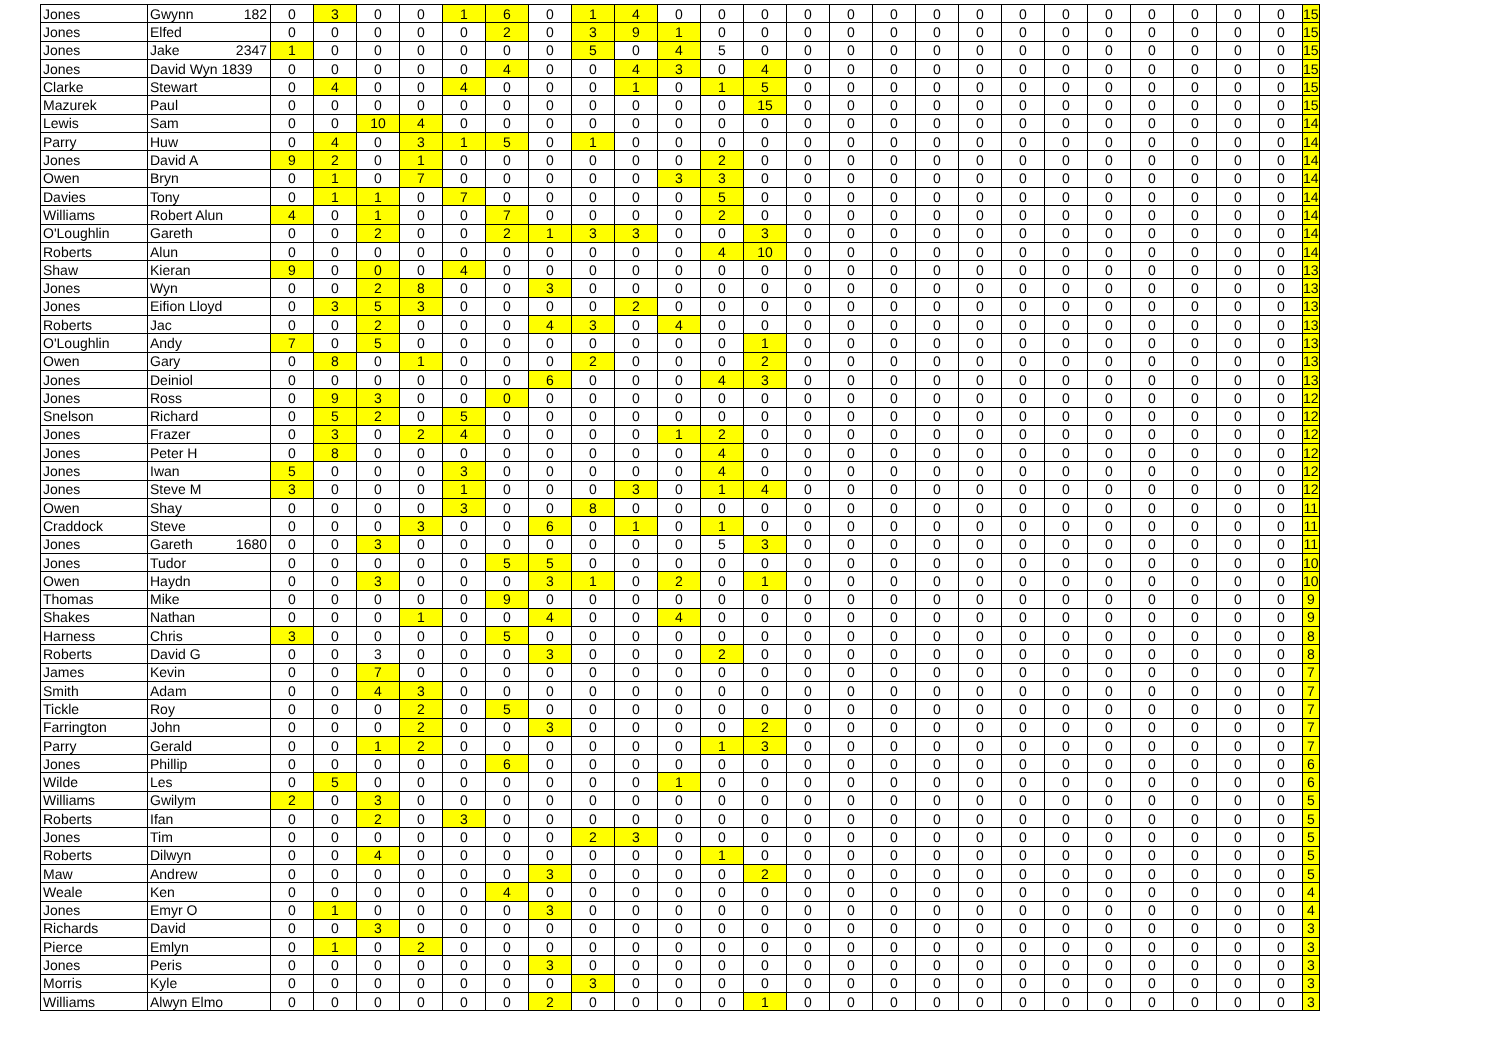| Jones | Gwynn 182 | 0 | 3 | 0 | 0 | 1 | 6 | 0 | 1 | 4 | 0 | 0 | 0 | 0 | 0 | 0 | 0 | 0 | 0 | 0 | 0 | 0 | 0 | 0 | 0 | 15 |
| Jones | Elfed | 0 | 0 | 0 | 0 | 0 | 2 | 0 | 3 | 9 | 1 | 0 | 0 | 0 | 0 | 0 | 0 | 0 | 0 | 0 | 0 | 0 | 0 | 0 | 0 | 15 |
| Jones | Jake 2347 | 1 | 0 | 0 | 0 | 0 | 0 | 0 | 5 | 0 | 4 | 5 | 0 | 0 | 0 | 0 | 0 | 0 | 0 | 0 | 0 | 0 | 0 | 0 | 0 | 15 |
| Jones | David Wyn 1839 | 0 | 0 | 0 | 0 | 0 | 4 | 0 | 0 | 4 | 3 | 0 | 4 | 0 | 0 | 0 | 0 | 0 | 0 | 0 | 0 | 0 | 0 | 0 | 0 | 15 |
| Clarke | Stewart | 0 | 4 | 0 | 0 | 4 | 0 | 0 | 0 | 1 | 0 | 1 | 5 | 0 | 0 | 0 | 0 | 0 | 0 | 0 | 0 | 0 | 0 | 0 | 0 | 15 |
| Mazurek | Paul | 0 | 0 | 0 | 0 | 0 | 0 | 0 | 0 | 0 | 0 | 0 | 15 | 0 | 0 | 0 | 0 | 0 | 0 | 0 | 0 | 0 | 0 | 0 | 0 | 15 |
| Lewis | Sam | 0 | 0 | 10 | 4 | 0 | 0 | 0 | 0 | 0 | 0 | 0 | 0 | 0 | 0 | 0 | 0 | 0 | 0 | 0 | 0 | 0 | 0 | 0 | 0 | 14 |
| Parry | Huw | 0 | 4 | 0 | 3 | 1 | 5 | 0 | 1 | 0 | 0 | 0 | 0 | 0 | 0 | 0 | 0 | 0 | 0 | 0 | 0 | 0 | 0 | 0 | 0 | 14 |
| Jones | David A | 9 | 2 | 0 | 1 | 0 | 0 | 0 | 0 | 0 | 0 | 2 | 0 | 0 | 0 | 0 | 0 | 0 | 0 | 0 | 0 | 0 | 0 | 0 | 0 | 14 |
| Owen | Bryn | 0 | 1 | 0 | 7 | 0 | 0 | 0 | 0 | 0 | 3 | 3 | 0 | 0 | 0 | 0 | 0 | 0 | 0 | 0 | 0 | 0 | 0 | 0 | 0 | 14 |
| Davies | Tony | 0 | 1 | 1 | 0 | 7 | 0 | 0 | 0 | 0 | 0 | 5 | 0 | 0 | 0 | 0 | 0 | 0 | 0 | 0 | 0 | 0 | 0 | 0 | 0 | 14 |
| Williams | Robert Alun | 4 | 0 | 1 | 0 | 0 | 7 | 0 | 0 | 0 | 0 | 2 | 0 | 0 | 0 | 0 | 0 | 0 | 0 | 0 | 0 | 0 | 0 | 0 | 0 | 14 |
| O'Loughlin | Gareth | 0 | 0 | 2 | 0 | 0 | 2 | 1 | 3 | 3 | 0 | 0 | 3 | 0 | 0 | 0 | 0 | 0 | 0 | 0 | 0 | 0 | 0 | 0 | 0 | 14 |
| Roberts | Alun | 0 | 0 | 0 | 0 | 0 | 0 | 0 | 0 | 0 | 0 | 4 | 10 | 0 | 0 | 0 | 0 | 0 | 0 | 0 | 0 | 0 | 0 | 0 | 0 | 14 |
| Shaw | Kieran | 9 | 0 | 0 | 0 | 4 | 0 | 0 | 0 | 0 | 0 | 0 | 0 | 0 | 0 | 0 | 0 | 0 | 0 | 0 | 0 | 0 | 0 | 0 | 0 | 13 |
| Jones | Wyn | 0 | 0 | 2 | 8 | 0 | 0 | 3 | 0 | 0 | 0 | 0 | 0 | 0 | 0 | 0 | 0 | 0 | 0 | 0 | 0 | 0 | 0 | 0 | 0 | 13 |
| Jones | Eifion Lloyd | 0 | 3 | 5 | 3 | 0 | 0 | 0 | 0 | 2 | 0 | 0 | 0 | 0 | 0 | 0 | 0 | 0 | 0 | 0 | 0 | 0 | 0 | 0 | 0 | 13 |
| Roberts | Jac | 0 | 0 | 2 | 0 | 0 | 0 | 4 | 3 | 0 | 4 | 0 | 0 | 0 | 0 | 0 | 0 | 0 | 0 | 0 | 0 | 0 | 0 | 0 | 0 | 13 |
| O'Loughlin | Andy | 7 | 0 | 5 | 0 | 0 | 0 | 0 | 0 | 0 | 0 | 0 | 1 | 0 | 0 | 0 | 0 | 0 | 0 | 0 | 0 | 0 | 0 | 0 | 0 | 13 |
| Owen | Gary | 0 | 8 | 0 | 1 | 0 | 0 | 0 | 2 | 0 | 0 | 0 | 2 | 0 | 0 | 0 | 0 | 0 | 0 | 0 | 0 | 0 | 0 | 0 | 0 | 13 |
| Jones | Deiniol | 0 | 0 | 0 | 0 | 0 | 0 | 6 | 0 | 0 | 0 | 4 | 3 | 0 | 0 | 0 | 0 | 0 | 0 | 0 | 0 | 0 | 0 | 0 | 0 | 13 |
| Jones | Ross | 0 | 9 | 3 | 0 | 0 | 0 | 0 | 0 | 0 | 0 | 0 | 0 | 0 | 0 | 0 | 0 | 0 | 0 | 0 | 0 | 0 | 0 | 0 | 0 | 12 |
| Snelson | Richard | 0 | 5 | 2 | 0 | 5 | 0 | 0 | 0 | 0 | 0 | 0 | 0 | 0 | 0 | 0 | 0 | 0 | 0 | 0 | 0 | 0 | 0 | 0 | 0 | 12 |
| Jones | Frazer | 0 | 3 | 0 | 2 | 4 | 0 | 0 | 0 | 0 | 1 | 2 | 0 | 0 | 0 | 0 | 0 | 0 | 0 | 0 | 0 | 0 | 0 | 0 | 0 | 12 |
| Jones | Peter H | 0 | 8 | 0 | 0 | 0 | 0 | 0 | 0 | 0 | 0 | 4 | 0 | 0 | 0 | 0 | 0 | 0 | 0 | 0 | 0 | 0 | 0 | 0 | 0 | 12 |
| Jones | Iwan | 5 | 0 | 0 | 0 | 3 | 0 | 0 | 0 | 0 | 0 | 4 | 0 | 0 | 0 | 0 | 0 | 0 | 0 | 0 | 0 | 0 | 0 | 0 | 0 | 12 |
| Jones | Steve M | 3 | 0 | 0 | 0 | 1 | 0 | 0 | 0 | 3 | 0 | 1 | 4 | 0 | 0 | 0 | 0 | 0 | 0 | 0 | 0 | 0 | 0 | 0 | 0 | 12 |
| Owen | Shay | 0 | 0 | 0 | 0 | 3 | 0 | 0 | 8 | 0 | 0 | 0 | 0 | 0 | 0 | 0 | 0 | 0 | 0 | 0 | 0 | 0 | 0 | 0 | 0 | 11 |
| Craddock | Steve | 0 | 0 | 0 | 3 | 0 | 0 | 6 | 0 | 1 | 0 | 1 | 0 | 0 | 0 | 0 | 0 | 0 | 0 | 0 | 0 | 0 | 0 | 0 | 0 | 11 |
| Jones | Gareth 1680 | 0 | 0 | 3 | 0 | 0 | 0 | 0 | 0 | 0 | 0 | 5 | 3 | 0 | 0 | 0 | 0 | 0 | 0 | 0 | 0 | 0 | 0 | 0 | 0 | 11 |
| Jones | Tudor | 0 | 0 | 0 | 0 | 0 | 5 | 5 | 0 | 0 | 0 | 0 | 0 | 0 | 0 | 0 | 0 | 0 | 0 | 0 | 0 | 0 | 0 | 0 | 0 | 10 |
| Owen | Haydn | 0 | 0 | 3 | 0 | 0 | 0 | 3 | 1 | 0 | 2 | 0 | 1 | 0 | 0 | 0 | 0 | 0 | 0 | 0 | 0 | 0 | 0 | 0 | 0 | 10 |
| Thomas | Mike | 0 | 0 | 0 | 0 | 0 | 9 | 0 | 0 | 0 | 0 | 0 | 0 | 0 | 0 | 0 | 0 | 0 | 0 | 0 | 0 | 0 | 0 | 0 | 0 | 9 |
| Shakes | Nathan | 0 | 0 | 0 | 1 | 0 | 0 | 4 | 0 | 0 | 4 | 0 | 0 | 0 | 0 | 0 | 0 | 0 | 0 | 0 | 0 | 0 | 0 | 0 | 0 | 9 |
| Harness | Chris | 3 | 0 | 0 | 0 | 0 | 5 | 0 | 0 | 0 | 0 | 0 | 0 | 0 | 0 | 0 | 0 | 0 | 0 | 0 | 0 | 0 | 0 | 0 | 0 | 8 |
| Roberts | David G | 0 | 0 | 3 | 0 | 0 | 0 | 3 | 0 | 0 | 0 | 2 | 0 | 0 | 0 | 0 | 0 | 0 | 0 | 0 | 0 | 0 | 0 | 0 | 0 | 8 |
| James | Kevin | 0 | 0 | 7 | 0 | 0 | 0 | 0 | 0 | 0 | 0 | 0 | 0 | 0 | 0 | 0 | 0 | 0 | 0 | 0 | 0 | 0 | 0 | 0 | 0 | 7 |
| Smith | Adam | 0 | 0 | 4 | 3 | 0 | 0 | 0 | 0 | 0 | 0 | 0 | 0 | 0 | 0 | 0 | 0 | 0 | 0 | 0 | 0 | 0 | 0 | 0 | 0 | 7 |
| Tickle | Roy | 0 | 0 | 0 | 2 | 0 | 5 | 0 | 0 | 0 | 0 | 0 | 0 | 0 | 0 | 0 | 0 | 0 | 0 | 0 | 0 | 0 | 0 | 0 | 0 | 7 |
| Farrington | John | 0 | 0 | 0 | 2 | 0 | 0 | 3 | 0 | 0 | 0 | 0 | 2 | 0 | 0 | 0 | 0 | 0 | 0 | 0 | 0 | 0 | 0 | 0 | 0 | 7 |
| Parry | Gerald | 0 | 0 | 1 | 2 | 0 | 0 | 0 | 0 | 0 | 0 | 1 | 3 | 0 | 0 | 0 | 0 | 0 | 0 | 0 | 0 | 0 | 0 | 0 | 0 | 7 |
| Jones | Phillip | 0 | 0 | 0 | 0 | 0 | 6 | 0 | 0 | 0 | 0 | 0 | 0 | 0 | 0 | 0 | 0 | 0 | 0 | 0 | 0 | 0 | 0 | 0 | 0 | 6 |
| Wilde | Les | 0 | 5 | 0 | 0 | 0 | 0 | 0 | 0 | 0 | 1 | 0 | 0 | 0 | 0 | 0 | 0 | 0 | 0 | 0 | 0 | 0 | 0 | 0 | 0 | 6 |
| Williams | Gwilym | 2 | 0 | 3 | 0 | 0 | 0 | 0 | 0 | 0 | 0 | 0 | 0 | 0 | 0 | 0 | 0 | 0 | 0 | 0 | 0 | 0 | 0 | 0 | 0 | 5 |
| Roberts | Ifan | 0 | 0 | 2 | 0 | 3 | 0 | 0 | 0 | 0 | 0 | 0 | 0 | 0 | 0 | 0 | 0 | 0 | 0 | 0 | 0 | 0 | 0 | 0 | 0 | 5 |
| Jones | Tim | 0 | 0 | 0 | 0 | 0 | 0 | 0 | 2 | 3 | 0 | 0 | 0 | 0 | 0 | 0 | 0 | 0 | 0 | 0 | 0 | 0 | 0 | 0 | 0 | 5 |
| Roberts | Dilwyn | 0 | 0 | 4 | 0 | 0 | 0 | 0 | 0 | 0 | 0 | 1 | 0 | 0 | 0 | 0 | 0 | 0 | 0 | 0 | 0 | 0 | 0 | 0 | 0 | 5 |
| Maw | Andrew | 0 | 0 | 0 | 0 | 0 | 0 | 3 | 0 | 0 | 0 | 0 | 2 | 0 | 0 | 0 | 0 | 0 | 0 | 0 | 0 | 0 | 0 | 0 | 0 | 5 |
| Weale | Ken | 0 | 0 | 0 | 0 | 0 | 4 | 0 | 0 | 0 | 0 | 0 | 0 | 0 | 0 | 0 | 0 | 0 | 0 | 0 | 0 | 0 | 0 | 0 | 0 | 4 |
| Jones | Emyr O | 0 | 1 | 0 | 0 | 0 | 0 | 3 | 0 | 0 | 0 | 0 | 0 | 0 | 0 | 0 | 0 | 0 | 0 | 0 | 0 | 0 | 0 | 0 | 0 | 4 |
| Richards | David | 0 | 0 | 3 | 0 | 0 | 0 | 0 | 0 | 0 | 0 | 0 | 0 | 0 | 0 | 0 | 0 | 0 | 0 | 0 | 0 | 0 | 0 | 0 | 0 | 3 |
| Pierce | Emlyn | 0 | 1 | 0 | 2 | 0 | 0 | 0 | 0 | 0 | 0 | 0 | 0 | 0 | 0 | 0 | 0 | 0 | 0 | 0 | 0 | 0 | 0 | 0 | 0 | 3 |
| Jones | Peris | 0 | 0 | 0 | 0 | 0 | 0 | 3 | 0 | 0 | 0 | 0 | 0 | 0 | 0 | 0 | 0 | 0 | 0 | 0 | 0 | 0 | 0 | 0 | 0 | 3 |
| Morris | Kyle | 0 | 0 | 0 | 0 | 0 | 0 | 0 | 3 | 0 | 0 | 0 | 0 | 0 | 0 | 0 | 0 | 0 | 0 | 0 | 0 | 0 | 0 | 0 | 0 | 3 |
| Williams | Alwyn Elmo | 0 | 0 | 0 | 0 | 0 | 0 | 2 | 0 | 0 | 0 | 0 | 1 | 0 | 0 | 0 | 0 | 0 | 0 | 0 | 0 | 0 | 0 | 0 | 0 | 3 |